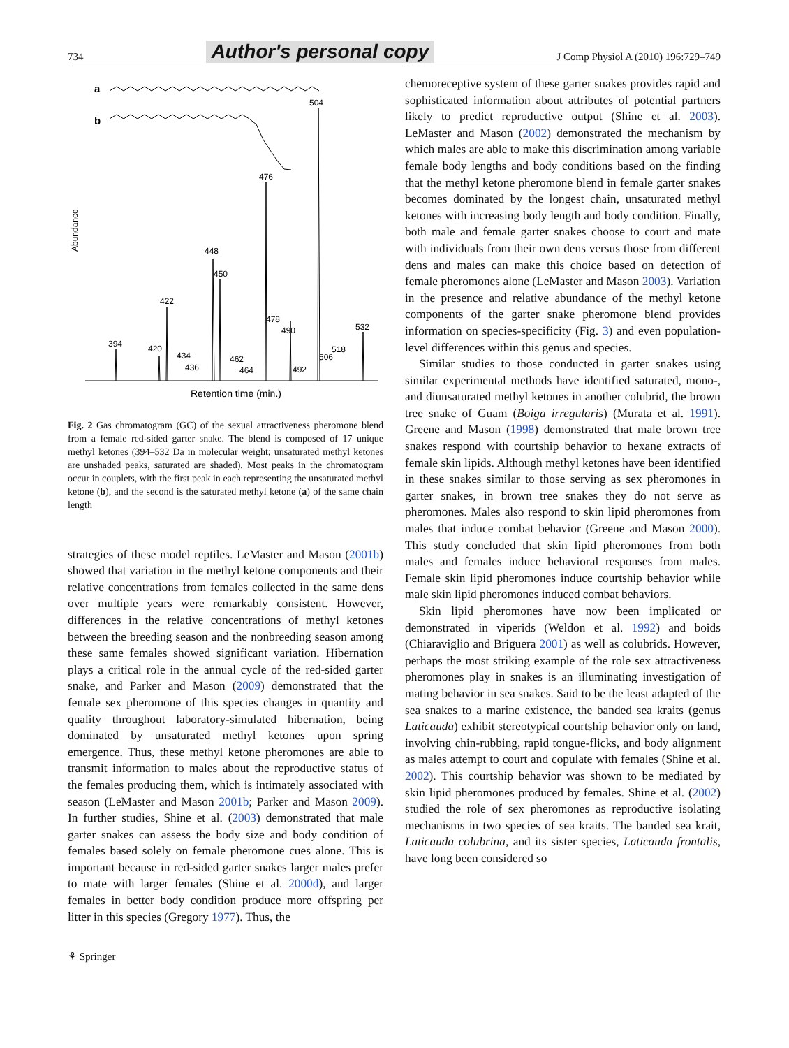734 Author's personal copy J Comp Physiol A (2010) 196:729–749
a
b
Abundance
394
420
422
434
436
448
450
462
464
476
478
490
492
504
506
518
532
Retention time (min.)
Fig. 2 Gas chromatogram (GC) of the sexual attractiveness pheromone blend from a female red-sided garter snake. The blend is composed of 17 unique methyl ketones (394–532 Da in molecular weight; unsaturated methyl ketones are unshaded peaks, saturated are shaded). Most peaks in the chromatogram occur in couplets, with the first peak in each representing the unsaturated methyl ketone (b), and the second is the saturated methyl ketone (a) of the same chain length
strategies of these model reptiles. LeMaster and Mason (2001b) showed that variation in the methyl ketone components and their relative concentrations from females collected in the same dens over multiple years were remarkably consistent. However, differences in the relative concentrations of methyl ketones between the breeding season and the nonbreeding season among these same females showed significant variation. Hibernation plays a critical role in the annual cycle of the red-sided garter snake, and Parker and Mason (2009) demonstrated that the female sex pheromone of this species changes in quantity and quality throughout laboratory-simulated hibernation, being dominated by unsaturated methyl ketones upon spring emergence. Thus, these methyl ketone pheromones are able to transmit information to males about the reproductive status of the females producing them, which is intimately associated with season (LeMaster and Mason 2001b; Parker and Mason 2009). In further studies, Shine et al. (2003) demonstrated that male garter snakes can assess the body size and body condition of females based solely on female pheromone cues alone. This is important because in red-sided garter snakes larger males prefer to mate with larger females (Shine et al. 2000d), and larger females in better body condition produce more offspring per litter in this species (Gregory 1977). Thus, the
⚘ Springer
chemoreceptive system of these garter snakes provides rapid and sophisticated information about attributes of potential partners likely to predict reproductive output (Shine et al. 2003). LeMaster and Mason (2002) demonstrated the mechanism by which males are able to make this discrimination among variable female body lengths and body conditions based on the finding that the methyl ketone pheromone blend in female garter snakes becomes dominated by the longest chain, unsaturated methyl ketones with increasing body length and body condition. Finally, both male and female garter snakes choose to court and mate with individuals from their own dens versus those from different dens and males can make this choice based on detection of female pheromones alone (LeMaster and Mason 2003). Variation in the presence and relative abundance of the methyl ketone components of the garter snake pheromone blend provides information on species-specificity (Fig. 3) and even population-level differences within this genus and species.
Similar studies to those conducted in garter snakes using similar experimental methods have identified saturated, mono-, and diunsaturated methyl ketones in another colubrid, the brown tree snake of Guam (Boiga irregularis) (Murata et al. 1991). Greene and Mason (1998) demonstrated that male brown tree snakes respond with courtship behavior to hexane extracts of female skin lipids. Although methyl ketones have been identified in these snakes similar to those serving as sex pheromones in garter snakes, in brown tree snakes they do not serve as pheromones. Males also respond to skin lipid pheromones from males that induce combat behavior (Greene and Mason 2000). This study concluded that skin lipid pheromones from both males and females induce behavioral responses from males. Female skin lipid pheromones induce courtship behavior while male skin lipid pheromones induced combat behaviors.
Skin lipid pheromones have now been implicated or demonstrated in viperids (Weldon et al. 1992) and boids (Chiaraviglio and Briguera 2001) as well as colubrids. However, perhaps the most striking example of the role sex attractiveness pheromones play in snakes is an illuminating investigation of mating behavior in sea snakes. Said to be the least adapted of the sea snakes to a marine existence, the banded sea kraits (genus Laticauda) exhibit stereotypical courtship behavior only on land, involving chin-rubbing, rapid tongue-flicks, and body alignment as males attempt to court and copulate with females (Shine et al. 2002). This courtship behavior was shown to be mediated by skin lipid pheromones produced by females. Shine et al. (2002) studied the role of sex pheromones as reproductive isolating mechanisms in two species of sea kraits. The banded sea krait, Laticauda colubrina, and its sister species, Laticauda frontalis, have long been considered so